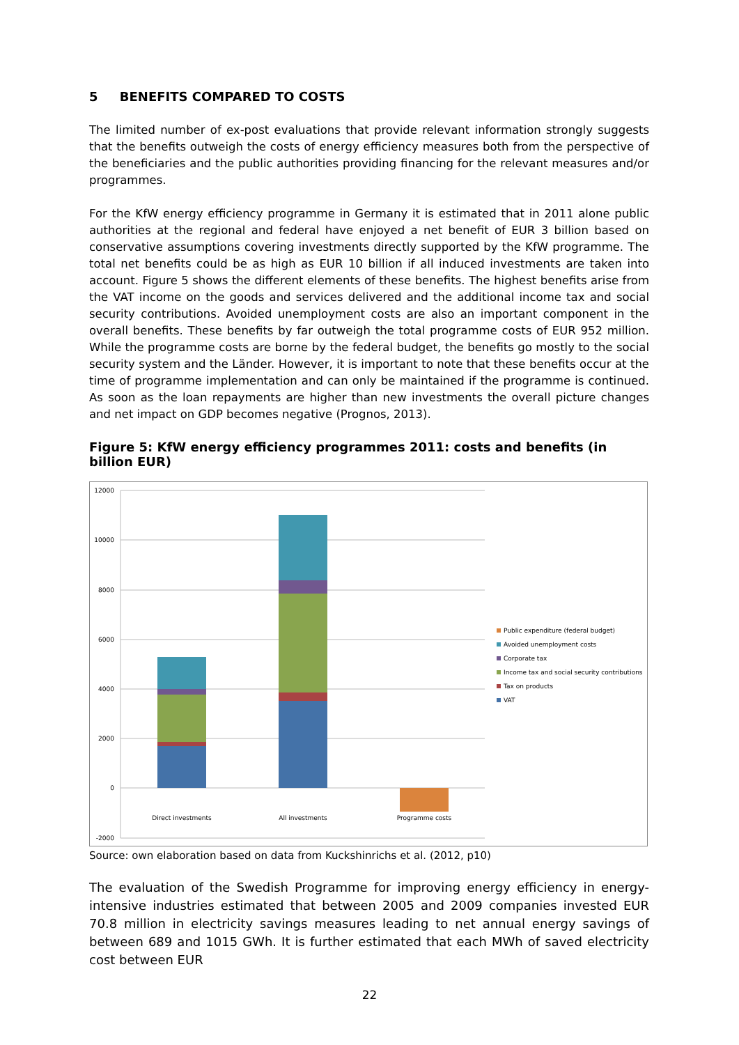5 BENEFITS COMPARED TO COSTS
The limited number of ex-post evaluations that provide relevant information strongly suggests that the benefits outweigh the costs of energy efficiency measures both from the perspective of the beneficiaries and the public authorities providing financing for the relevant measures and/or programmes.
For the KfW energy efficiency programme in Germany it is estimated that in 2011 alone public authorities at the regional and federal have enjoyed a net benefit of EUR 3 billion based on conservative assumptions covering investments directly supported by the KfW programme. The total net benefits could be as high as EUR 10 billion if all induced investments are taken into account. Figure 5 shows the different elements of these benefits. The highest benefits arise from the VAT income on the goods and services delivered and the additional income tax and social security contributions. Avoided unemployment costs are also an important component in the overall benefits. These benefits by far outweigh the total programme costs of EUR 952 million. While the programme costs are borne by the federal budget, the benefits go mostly to the social security system and the Länder. However, it is important to note that these benefits occur at the time of programme implementation and can only be maintained if the programme is continued. As soon as the loan repayments are higher than new investments the overall picture changes and net impact on GDP becomes negative (Prognos, 2013).
Figure 5: KfW energy efficiency programmes 2011: costs and benefits (in billion EUR)
12000
10000
8000
6000
4000
2000
0
-2000
Direct investments
All investments
Programme costs
Public expenditure (federal budget)
Avoided unemployment costs
Corporate tax
Income tax and social security contributions
Tax on products
VAT
Source: own elaboration based on data from Kuckshinrichs et al. (2012, p10)
The evaluation of the Swedish Programme for improving energy efficiency in energy-intensive industries estimated that between 2005 and 2009 companies invested EUR 70.8 million in electricity savings measures leading to net annual energy savings of between 689 and 1015 GWh. It is further estimated that each MWh of saved electricity cost between EUR
22